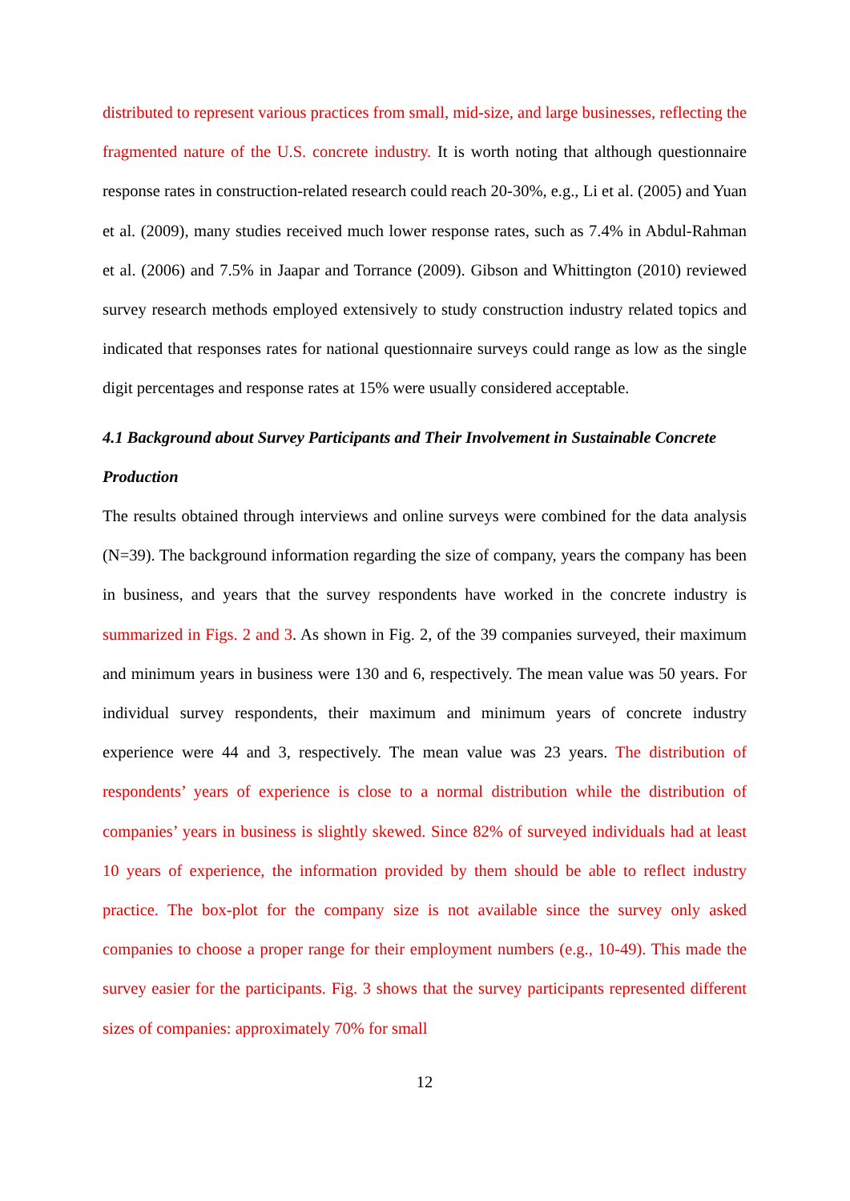distributed to represent various practices from small, mid-size, and large businesses, reflecting the fragmented nature of the U.S. concrete industry. It is worth noting that although questionnaire response rates in construction-related research could reach 20-30%, e.g., Li et al. (2005) and Yuan et al. (2009), many studies received much lower response rates, such as 7.4% in Abdul-Rahman et al. (2006) and 7.5% in Jaapar and Torrance (2009). Gibson and Whittington (2010) reviewed survey research methods employed extensively to study construction industry related topics and indicated that responses rates for national questionnaire surveys could range as low as the single digit percentages and response rates at 15% were usually considered acceptable.
4.1 Background about Survey Participants and Their Involvement in Sustainable Concrete Production
The results obtained through interviews and online surveys were combined for the data analysis (N=39). The background information regarding the size of company, years the company has been in business, and years that the survey respondents have worked in the concrete industry is summarized in Figs. 2 and 3. As shown in Fig. 2, of the 39 companies surveyed, their maximum and minimum years in business were 130 and 6, respectively. The mean value was 50 years. For individual survey respondents, their maximum and minimum years of concrete industry experience were 44 and 3, respectively. The mean value was 23 years. The distribution of respondents’ years of experience is close to a normal distribution while the distribution of companies’ years in business is slightly skewed. Since 82% of surveyed individuals had at least 10 years of experience, the information provided by them should be able to reflect industry practice. The box-plot for the company size is not available since the survey only asked companies to choose a proper range for their employment numbers (e.g., 10-49). This made the survey easier for the participants. Fig. 3 shows that the survey participants represented different sizes of companies: approximately 70% for small
12